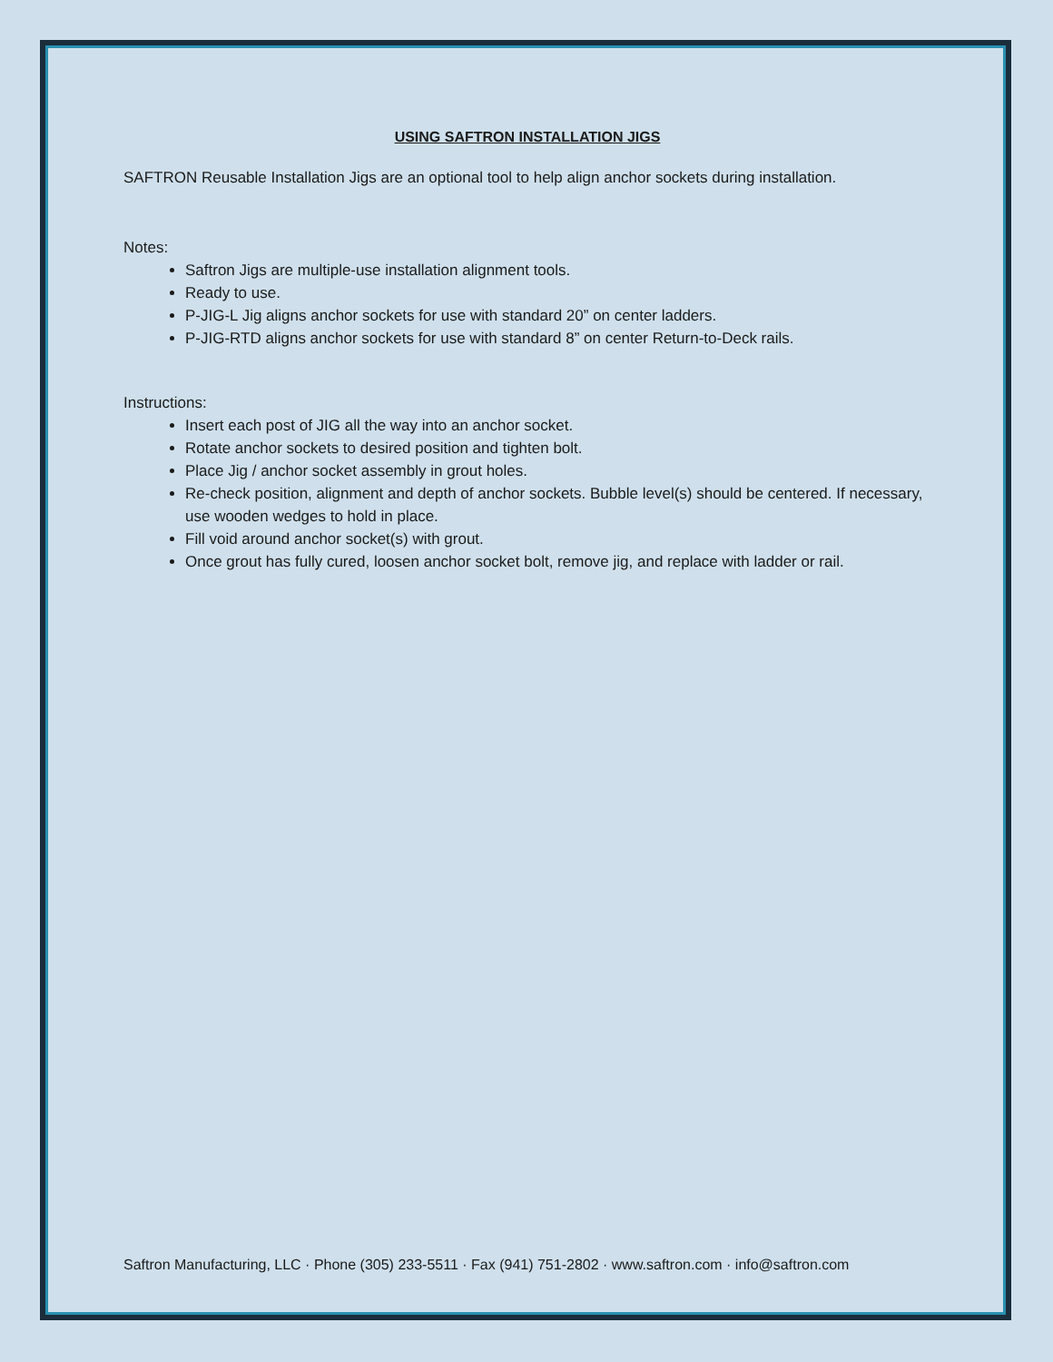USING SAFTRON INSTALLATION JIGS
SAFTRON Reusable Installation Jigs are an optional tool to help align anchor sockets during installation.
Notes:
Saftron Jigs are multiple-use installation alignment tools.
Ready to use.
P-JIG-L Jig aligns anchor sockets for use with standard 20” on center ladders.
P-JIG-RTD aligns anchor sockets for use with standard 8” on center Return-to-Deck rails.
Instructions:
Insert each post of JIG all the way into an anchor socket.
Rotate anchor sockets to desired position and tighten bolt.
Place Jig / anchor socket assembly in grout holes.
Re-check position, alignment and depth of anchor sockets. Bubble level(s) should be centered. If necessary, use wooden wedges to hold in place.
Fill void around anchor socket(s) with grout.
Once grout has fully cured, loosen anchor socket bolt, remove jig, and replace with ladder or rail.
Saftron Manufacturing, LLC · Phone (305) 233-5511 · Fax (941) 751-2802 · www.saftron.com · info@saftron.com